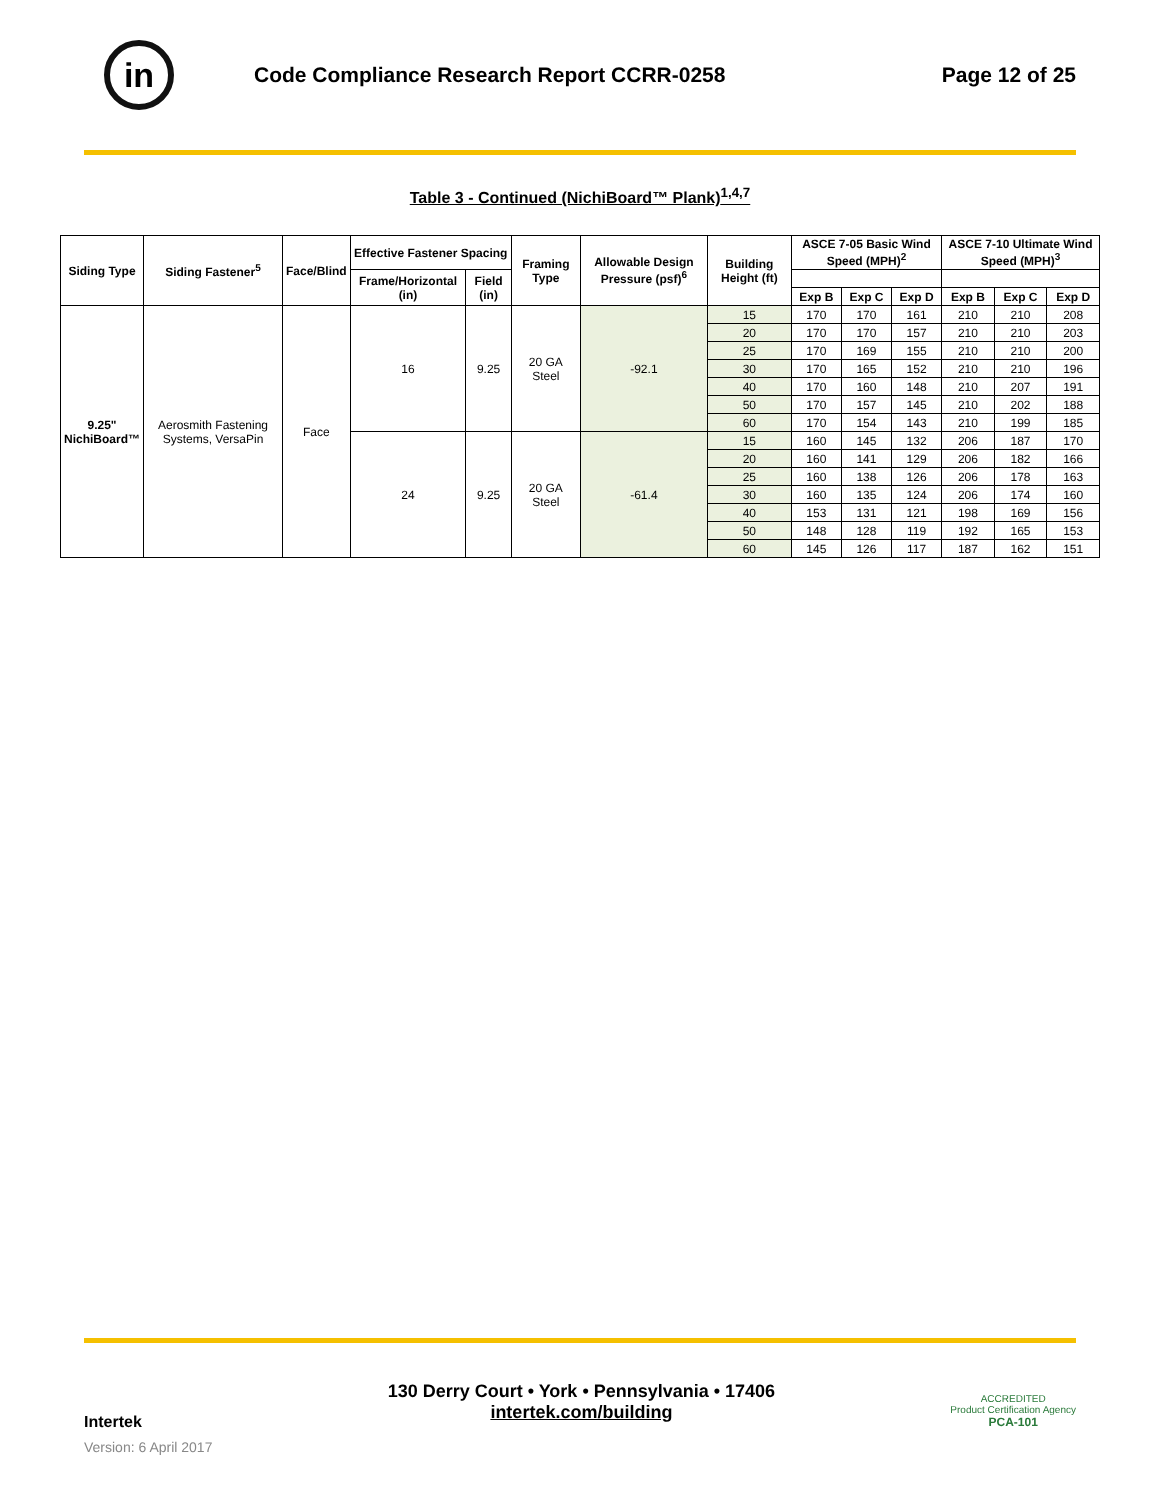in
Code Compliance Research Report CCRR-0258
Page 12 of 25
Table 3 - Continued (NichiBoard™ Plank)<sup>1,4,7</sup>
| Siding Type | Siding Fastener<sup>5</sup> | Face/Blind | Effective Fastener Spacing | | Framing Type | Allowable Design Pressure (psf)<sup>6</sup> | Building Height (ft) | ASCE 7-05 Basic Wind Speed (MPH)<sup>2</sup> | | | ASCE 7-10 Ultimate Wind Speed (MPH)<sup>3</sup> | | |
| --- | --- | --- | --- | --- | --- | --- | --- | --- | --- | --- | --- | --- | --- |
| | | | Frame/Horizontal (in) | Field (in) | | | | | | | | | |
| | | | | | | | | Exp B | Exp C | Exp D | Exp B | Exp C | Exp D |
| 9.25" NichiBoard™ | Aerosmith Fastening Systems, VersaPin | Face | 16 | 9.25 | 20 GA Steel | -92.1 | 15 | 170 | 170 | 161 | 210 | 210 | 208 |
| | | | | | | | 20 | 170 | 170 | 157 | 210 | 210 | 203 |
| | | | | | | | 25 | 170 | 169 | 155 | 210 | 210 | 200 |
| | | | | | | | 30 | 170 | 165 | 152 | 210 | 210 | 196 |
| | | | | | | | 40 | 170 | 160 | 148 | 210 | 207 | 191 |
| | | | | | | | 50 | 170 | 157 | 145 | 210 | 202 | 188 |
| | | | | | | | 60 | 170 | 154 | 143 | 210 | 199 | 185 |
| | | | 24 | 9.25 | 20 GA Steel | -61.4 | 15 | 160 | 145 | 132 | 206 | 187 | 170 |
| | | | | | | | 20 | 160 | 141 | 129 | 206 | 182 | 166 |
| | | | | | | | 25 | 160 | 138 | 126 | 206 | 178 | 163 |
| | | | | | | | 30 | 160 | 135 | 124 | 206 | 174 | 160 |
| | | | | | | | 40 | 153 | 131 | 121 | 198 | 169 | 156 |
| | | | | | | | 50 | 148 | 128 | 119 | 192 | 165 | 153 |
| | | | | | | | 60 | 145 | 126 | 117 | 187 | 162 | 151 |
Intertek
Version: 6 April 2017
130 Derry Court • York • Pennsylvania • 17406
intertek.com/building
ACCREDITED
Product Certification Agency
PCA-101